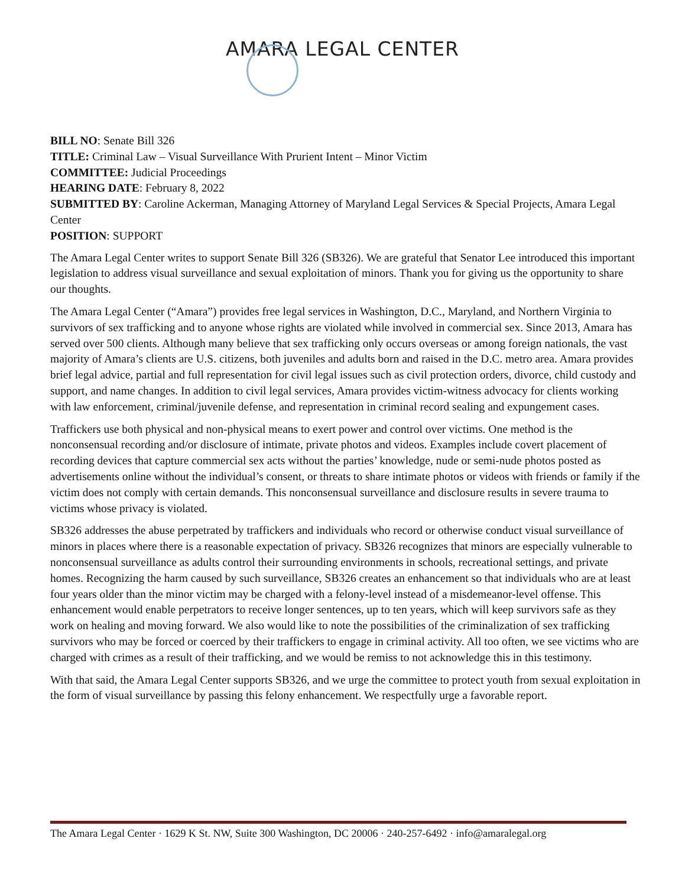AMARA LEGAL CENTER
BILL NO: Senate Bill 326
TITLE: Criminal Law – Visual Surveillance With Prurient Intent – Minor Victim
COMMITTEE: Judicial Proceedings
HEARING DATE: February 8, 2022
SUBMITTED BY: Caroline Ackerman, Managing Attorney of Maryland Legal Services & Special Projects, Amara Legal Center
POSITION: SUPPORT
The Amara Legal Center writes to support Senate Bill 326 (SB326). We are grateful that Senator Lee introduced this important legislation to address visual surveillance and sexual exploitation of minors. Thank you for giving us the opportunity to share our thoughts.
The Amara Legal Center (“Amara”) provides free legal services in Washington, D.C., Maryland, and Northern Virginia to survivors of sex trafficking and to anyone whose rights are violated while involved in commercial sex. Since 2013, Amara has served over 500 clients. Although many believe that sex trafficking only occurs overseas or among foreign nationals, the vast majority of Amara’s clients are U.S. citizens, both juveniles and adults born and raised in the D.C. metro area. Amara provides brief legal advice, partial and full representation for civil legal issues such as civil protection orders, divorce, child custody and support, and name changes. In addition to civil legal services, Amara provides victim-witness advocacy for clients working with law enforcement, criminal/juvenile defense, and representation in criminal record sealing and expungement cases.
Traffickers use both physical and non-physical means to exert power and control over victims. One method is the nonconsensual recording and/or disclosure of intimate, private photos and videos. Examples include covert placement of recording devices that capture commercial sex acts without the parties’ knowledge, nude or semi-nude photos posted as advertisements online without the individual’s consent, or threats to share intimate photos or videos with friends or family if the victim does not comply with certain demands. This nonconsensual surveillance and disclosure results in severe trauma to victims whose privacy is violated.
SB326 addresses the abuse perpetrated by traffickers and individuals who record or otherwise conduct visual surveillance of minors in places where there is a reasonable expectation of privacy. SB326 recognizes that minors are especially vulnerable to nonconsensual surveillance as adults control their surrounding environments in schools, recreational settings, and private homes. Recognizing the harm caused by such surveillance, SB326 creates an enhancement so that individuals who are at least four years older than the minor victim may be charged with a felony-level instead of a misdemeanor-level offense. This enhancement would enable perpetrators to receive longer sentences, up to ten years, which will keep survivors safe as they work on healing and moving forward. We also would like to note the possibilities of the criminalization of sex trafficking survivors who may be forced or coerced by their traffickers to engage in criminal activity. All too often, we see victims who are charged with crimes as a result of their trafficking, and we would be remiss to not acknowledge this in this testimony.
With that said, the Amara Legal Center supports SB326, and we urge the committee to protect youth from sexual exploitation in the form of visual surveillance by passing this felony enhancement. We respectfully urge a favorable report.
The Amara Legal Center · 1629 K St. NW, Suite 300 Washington, DC 20006 · 240-257-6492 · info@amaralegal.org